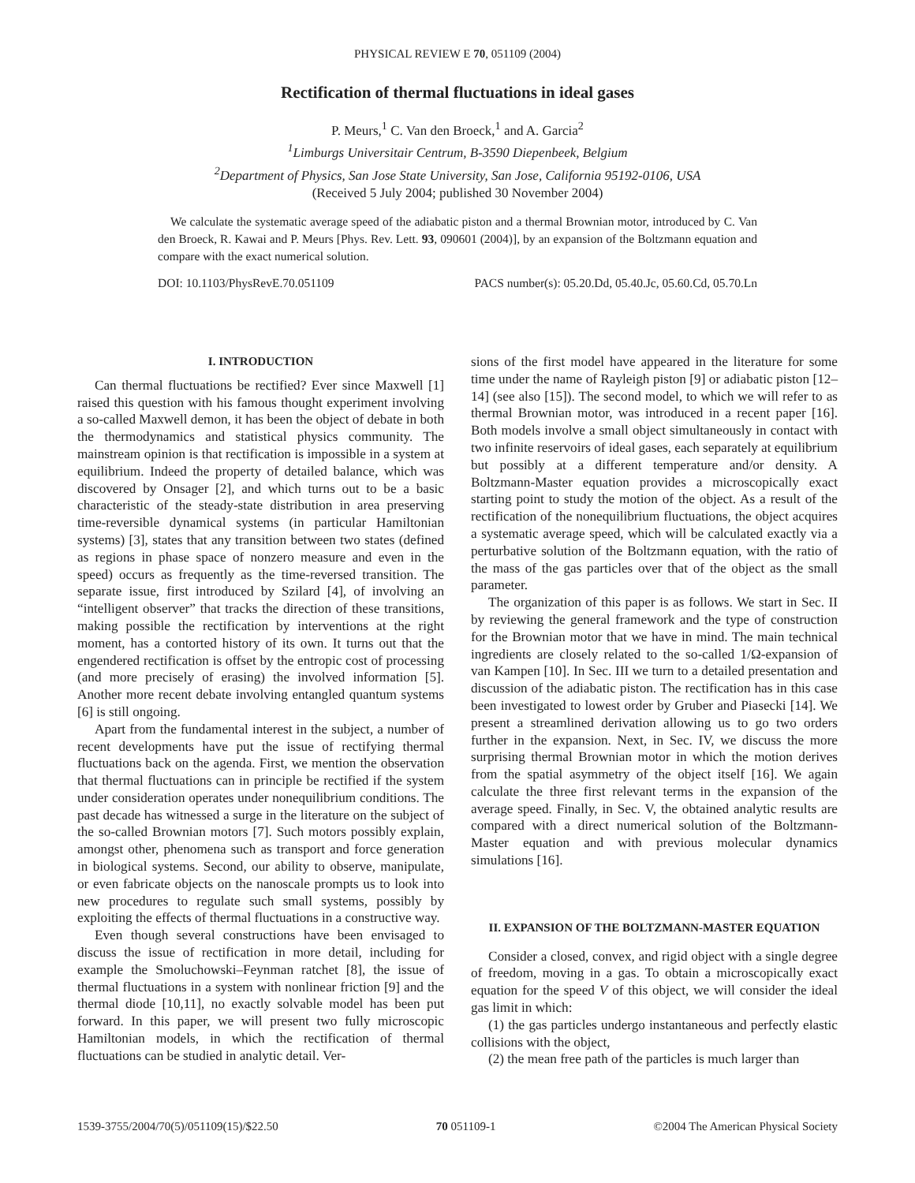PHYSICAL REVIEW E 70, 051109 (2004)
Rectification of thermal fluctuations in ideal gases
P. Meurs,<sup>1</sup> C. Van den Broeck,<sup>1</sup> and A. Garcia<sup>2</sup>
<sup>1</sup> Limburgs Universitair Centrum, B-3590 Diepenbeek, Belgium
<sup>2</sup> Department of Physics, San Jose State University, San Jose, California 95192-0106, USA
(Received 5 July 2004; published 30 November 2004)
We calculate the systematic average speed of the adiabatic piston and a thermal Brownian motor, introduced by C. Van den Broeck, R. Kawai and P. Meurs [Phys. Rev. Lett. 93, 090601 (2004)], by an expansion of the Boltzmann equation and compare with the exact numerical solution.
DOI: 10.1103/PhysRevE.70.051109 PACS number(s): 05.20.Dd, 05.40.Jc, 05.60.Cd, 05.70.Ln
I. INTRODUCTION
Can thermal fluctuations be rectified? Ever since Maxwell [1] raised this question with his famous thought experiment involving a so-called Maxwell demon, it has been the object of debate in both the thermodynamics and statistical physics community. The mainstream opinion is that rectification is impossible in a system at equilibrium. Indeed the property of detailed balance, which was discovered by Onsager [2], and which turns out to be a basic characteristic of the steady-state distribution in area preserving time-reversible dynamical systems (in particular Hamiltonian systems) [3], states that any transition between two states (defined as regions in phase space of nonzero measure and even in the speed) occurs as frequently as the time-reversed transition. The separate issue, first introduced by Szilard [4], of involving an “intelligent observer” that tracks the direction of these transitions, making possible the rectification by interventions at the right moment, has a contorted history of its own. It turns out that the engendered rectification is offset by the entropic cost of processing (and more precisely of erasing) the involved information [5]. Another more recent debate involving entangled quantum systems [6] is still ongoing.
Apart from the fundamental interest in the subject, a number of recent developments have put the issue of rectifying thermal fluctuations back on the agenda. First, we mention the observation that thermal fluctuations can in principle be rectified if the system under consideration operates under nonequilibrium conditions. The past decade has witnessed a surge in the literature on the subject of the so-called Brownian motors [7]. Such motors possibly explain, amongst other, phenomena such as transport and force generation in biological systems. Second, our ability to observe, manipulate, or even fabricate objects on the nanoscale prompts us to look into new procedures to regulate such small systems, possibly by exploiting the effects of thermal fluctuations in a constructive way.
Even though several constructions have been envisaged to discuss the issue of rectification in more detail, including for example the Smoluchowski–Feynman ratchet [8], the issue of thermal fluctuations in a system with nonlinear friction [9] and the thermal diode [10,11], no exactly solvable model has been put forward. In this paper, we will present two fully microscopic Hamiltonian models, in which the rectification of thermal fluctuations can be studied in analytic detail. Ver-
sions of the first model have appeared in the literature for some time under the name of Rayleigh piston [9] or adiabatic piston [12–14] (see also [15]). The second model, to which we will refer to as thermal Brownian motor, was introduced in a recent paper [16]. Both models involve a small object simultaneously in contact with two infinite reservoirs of ideal gases, each separately at equilibrium but possibly at a different temperature and/or density. A Boltzmann-Master equation provides a microscopically exact starting point to study the motion of the object. As a result of the rectification of the nonequilibrium fluctuations, the object acquires a systematic average speed, which will be calculated exactly via a perturbative solution of the Boltzmann equation, with the ratio of the mass of the gas particles over that of the object as the small parameter.
The organization of this paper is as follows. We start in Sec. II by reviewing the general framework and the type of construction for the Brownian motor that we have in mind. The main technical ingredients are closely related to the so-called 1/Ω-expansion of van Kampen [10]. In Sec. III we turn to a detailed presentation and discussion of the adiabatic piston. The rectification has in this case been investigated to lowest order by Gruber and Piasecki [14]. We present a streamlined derivation allowing us to go two orders further in the expansion. Next, in Sec. IV, we discuss the more surprising thermal Brownian motor in which the motion derives from the spatial asymmetry of the object itself [16]. We again calculate the three first relevant terms in the expansion of the average speed. Finally, in Sec. V, the obtained analytic results are compared with a direct numerical solution of the Boltzmann-Master equation and with previous molecular dynamics simulations [16].
II. EXPANSION OF THE BOLTZMANN-MASTER EQUATION
Consider a closed, convex, and rigid object with a single degree of freedom, moving in a gas. To obtain a microscopically exact equation for the speed V of this object, we will consider the ideal gas limit in which:
(1) the gas particles undergo instantaneous and perfectly elastic collisions with the object,
(2) the mean free path of the particles is much larger than
1539-3755/2004/70(5)/051109(15)/$22.50 70 051109-1 ©2004 The American Physical Society